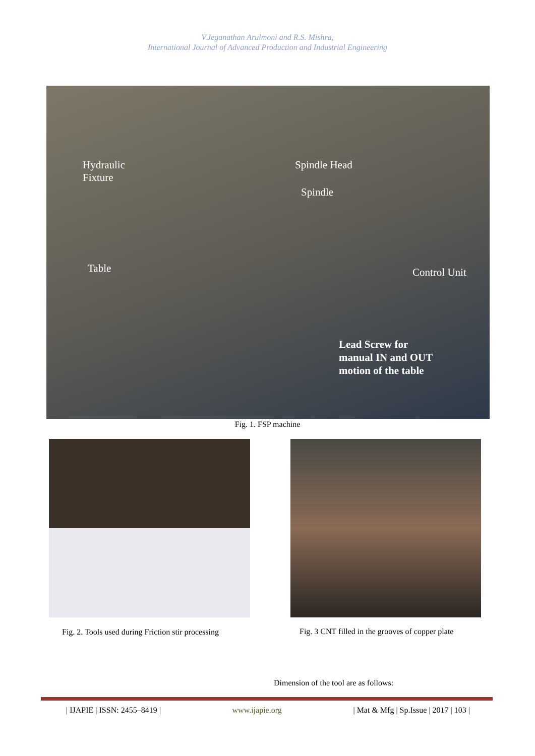V.Jeganathan Arulmoni and R.S. Mishra,
International Journal of Advanced Production and Industrial Engineering
Hydraulic
Fixture
Spindle Head
Spindle
Table Control Unit
Lead Screw for
manual IN and OUT
motion of the table
Fig. 1. FSP machine
Fig. 2. Tools used during Friction stir processing
Fig. 3 CNT filled in the grooves of copper plate
Dimension of the tool are as follows:
| IJAPIE | ISSN: 2455–8419 | www.ijapie.org | Mat & Mfg | Sp.Issue | 2017 | 103 |